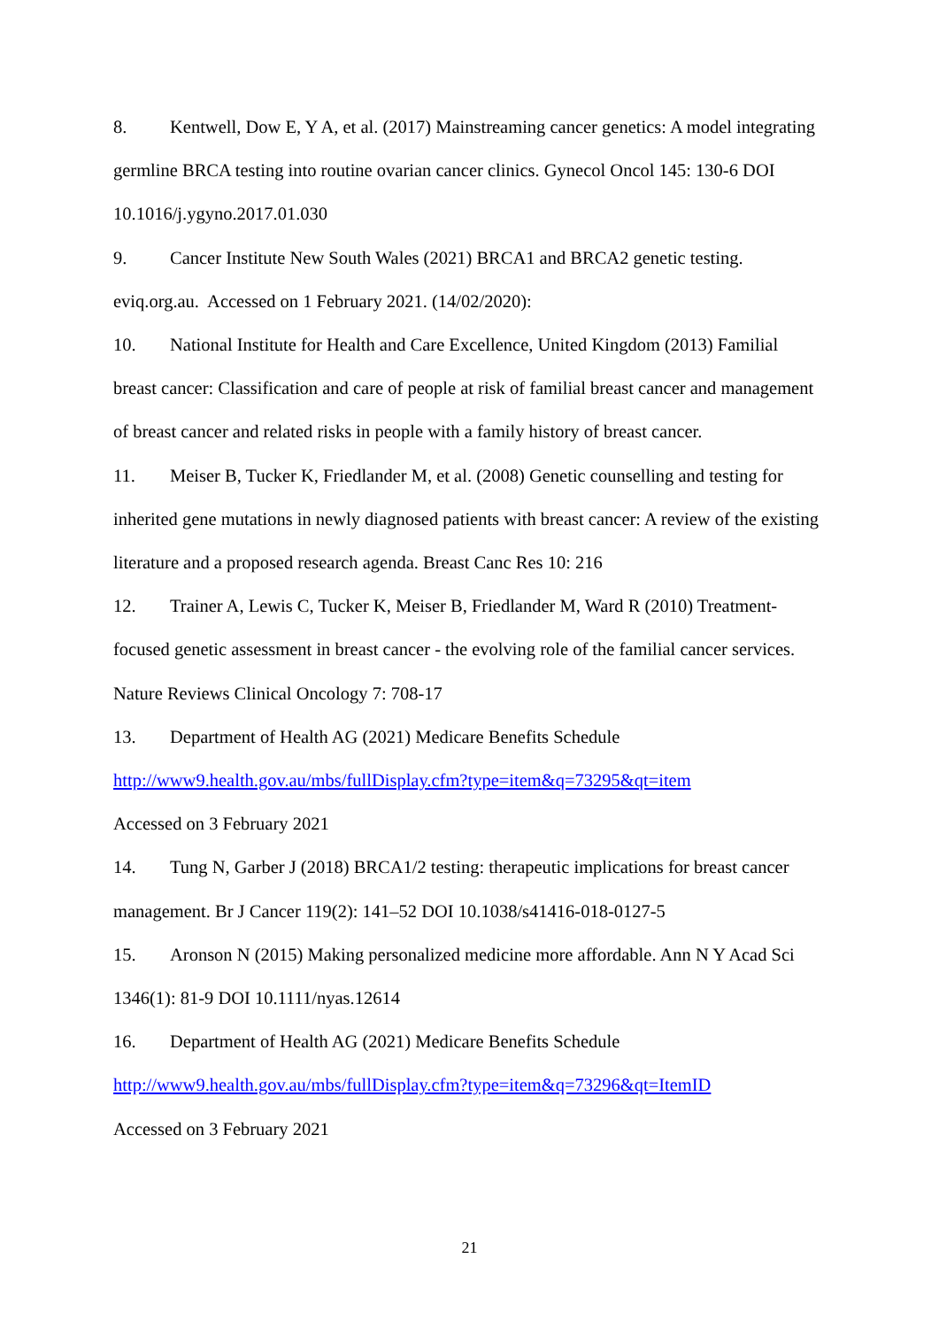8. Kentwell, Dow E, Y A, et al. (2017) Mainstreaming cancer genetics: A model integrating germline BRCA testing into routine ovarian cancer clinics. Gynecol Oncol 145: 130-6 DOI 10.1016/j.ygyno.2017.01.030
9. Cancer Institute New South Wales (2021) BRCA1 and BRCA2 genetic testing. eviq.org.au. Accessed on 1 February 2021. (14/02/2020):
10. National Institute for Health and Care Excellence, United Kingdom (2013) Familial breast cancer: Classification and care of people at risk of familial breast cancer and management of breast cancer and related risks in people with a family history of breast cancer.
11. Meiser B, Tucker K, Friedlander M, et al. (2008) Genetic counselling and testing for inherited gene mutations in newly diagnosed patients with breast cancer: A review of the existing literature and a proposed research agenda. Breast Canc Res 10: 216
12. Trainer A, Lewis C, Tucker K, Meiser B, Friedlander M, Ward R (2010) Treatment-focused genetic assessment in breast cancer - the evolving role of the familial cancer services. Nature Reviews Clinical Oncology 7: 708-17
13. Department of Health AG (2021) Medicare Benefits Schedule
http://www9.health.gov.au/mbs/fullDisplay.cfm?type=item&q=73295&qt=item
Accessed on 3 February 2021
14. Tung N, Garber J (2018) BRCA1/2 testing: therapeutic implications for breast cancer management. Br J Cancer 119(2): 141–52 DOI 10.1038/s41416-018-0127-5
15. Aronson N (2015) Making personalized medicine more affordable. Ann N Y Acad Sci 1346(1): 81-9 DOI 10.1111/nyas.12614
16. Department of Health AG (2021) Medicare Benefits Schedule
http://www9.health.gov.au/mbs/fullDisplay.cfm?type=item&q=73296&qt=ItemID
Accessed on 3 February 2021
21